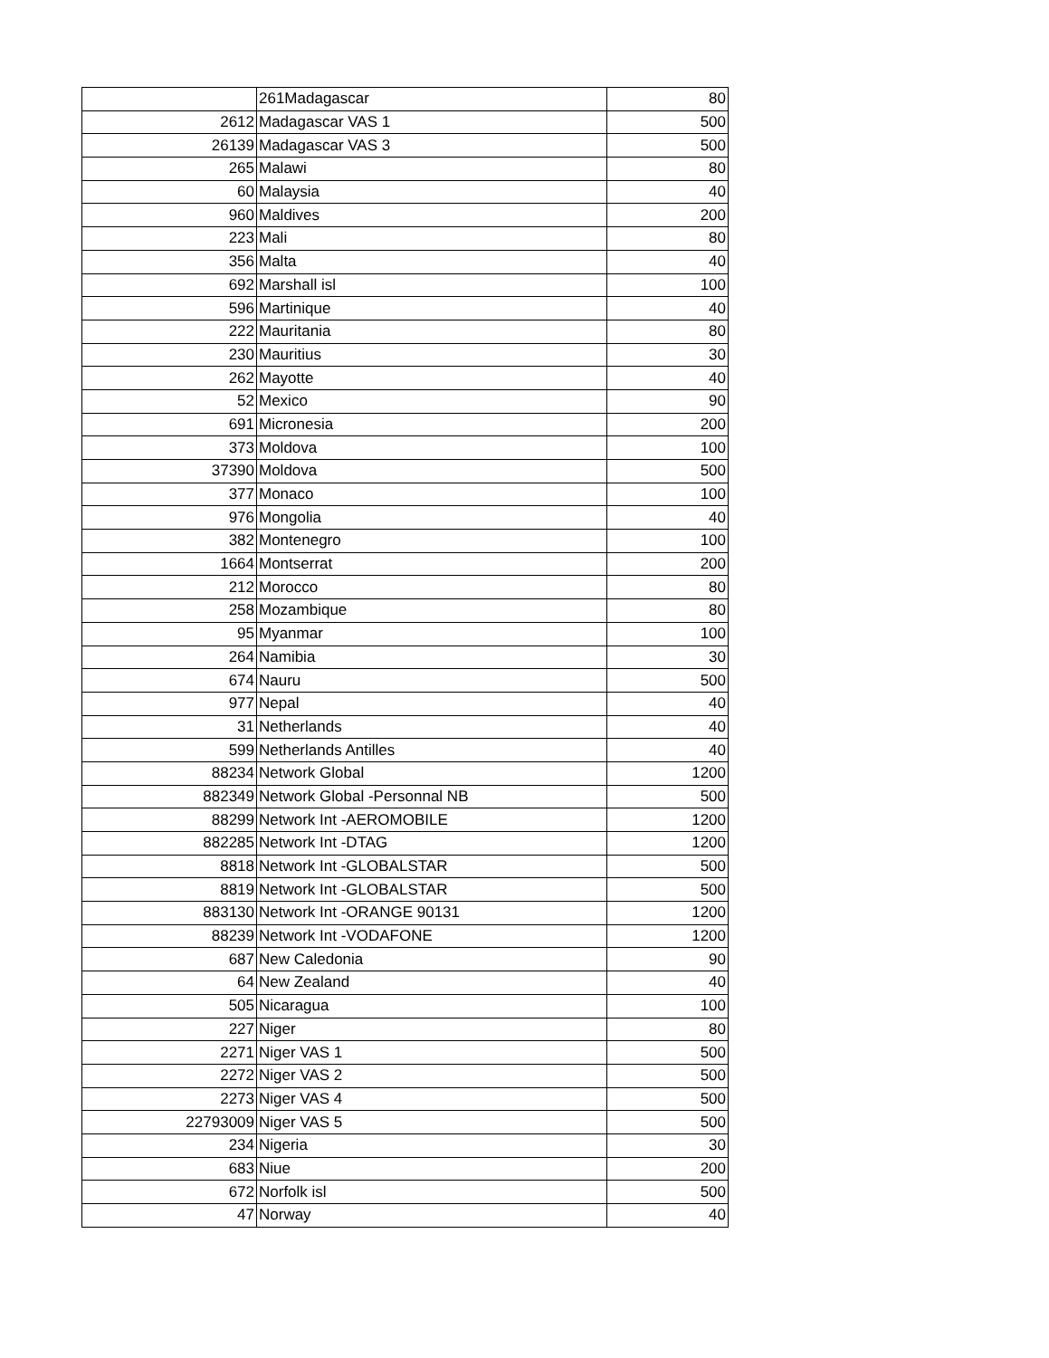| | 261Madagascar | 80 |
| 2612 | Madagascar VAS 1 | 500 |
| 26139 | Madagascar VAS 3 | 500 |
| 265 | Malawi | 80 |
| 60 | Malaysia | 40 |
| 960 | Maldives | 200 |
| 223 | Mali | 80 |
| 356 | Malta | 40 |
| 692 | Marshall isl | 100 |
| 596 | Martinique | 40 |
| 222 | Mauritania | 80 |
| 230 | Mauritius | 30 |
| 262 | Mayotte | 40 |
| 52 | Mexico | 90 |
| 691 | Micronesia | 200 |
| 373 | Moldova | 100 |
| 37390 | Moldova | 500 |
| 377 | Monaco | 100 |
| 976 | Mongolia | 40 |
| 382 | Montenegro | 100 |
| 1664 | Montserrat | 200 |
| 212 | Morocco | 80 |
| 258 | Mozambique | 80 |
| 95 | Myanmar | 100 |
| 264 | Namibia | 30 |
| 674 | Nauru | 500 |
| 977 | Nepal | 40 |
| 31 | Netherlands | 40 |
| 599 | Netherlands Antilles | 40 |
| 88234 | Network Global | 1200 |
| 882349 | Network Global -Personnal NB | 500 |
| 88299 | Network Int -AEROMOBILE | 1200 |
| 882285 | Network Int -DTAG | 1200 |
| 8818 | Network Int -GLOBALSTAR | 500 |
| 8819 | Network Int -GLOBALSTAR | 500 |
| 883130 | Network Int -ORANGE 90131 | 1200 |
| 88239 | Network Int -VODAFONE | 1200 |
| 687 | New Caledonia | 90 |
| 64 | New Zealand | 40 |
| 505 | Nicaragua | 100 |
| 227 | Niger | 80 |
| 2271 | Niger VAS 1 | 500 |
| 2272 | Niger VAS 2 | 500 |
| 2273 | Niger VAS 4 | 500 |
| 22793009 | Niger VAS 5 | 500 |
| 234 | Nigeria | 30 |
| 683 | Niue | 200 |
| 672 | Norfolk isl | 500 |
| 47 | Norway | 40 |